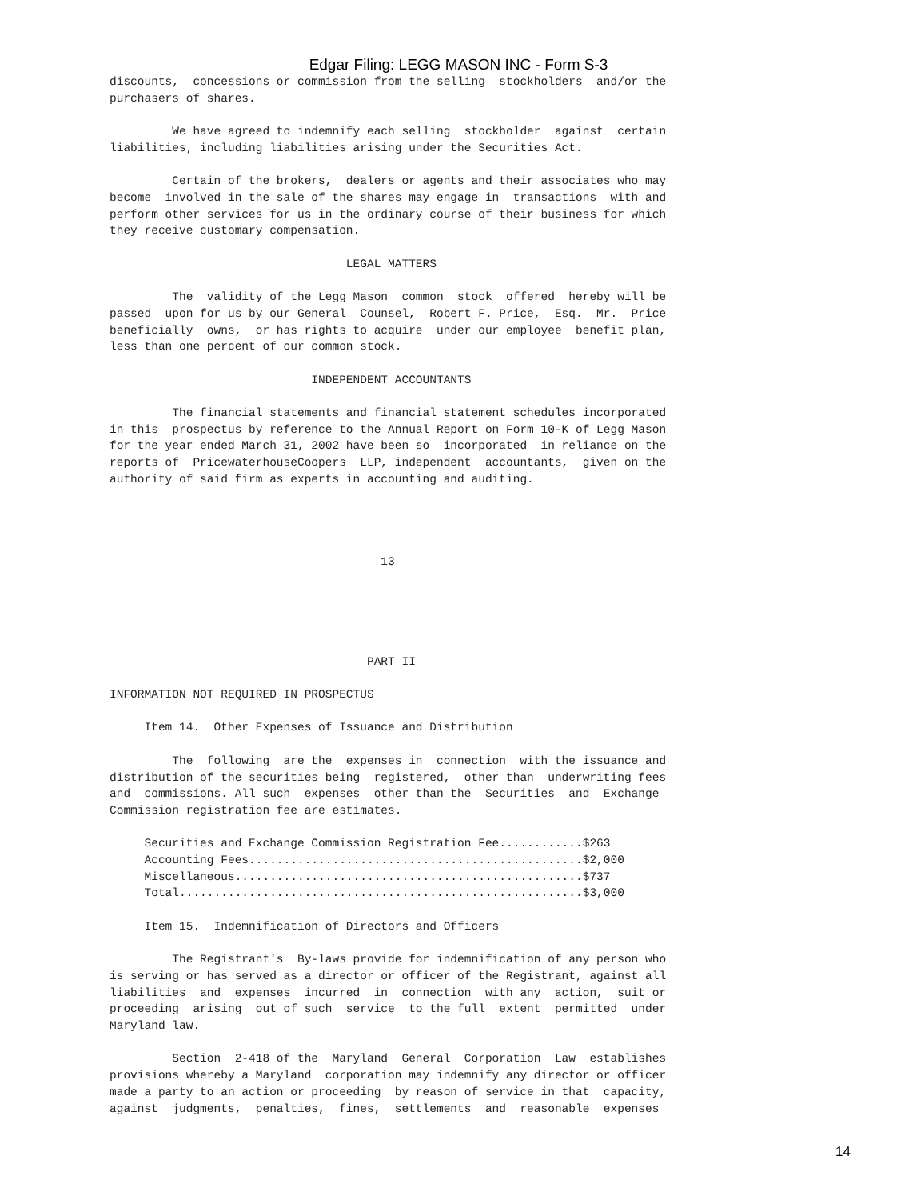Edgar Filing: LEGG MASON INC - Form S-3
discounts,  concessions or commission from the selling  stockholders  and/or the
purchasers of shares.

         We have agreed to indemnify each selling  stockholder  against  certain
liabilities, including liabilities arising under the Securities Act.

         Certain of the brokers,  dealers or agents and their associates who may
become  involved in the sale of the shares may engage in  transactions  with and
perform other services for us in the ordinary course of their business for which
they receive customary compensation.

                                  LEGAL MATTERS

         The  validity of the Legg Mason  common  stock  offered  hereby will be
passed  upon for us by our General  Counsel,  Robert F. Price,  Esq.  Mr.  Price
beneficially  owns,  or has rights to acquire  under our employee  benefit plan,
less than one percent of our common stock.

                             INDEPENDENT ACCOUNTANTS

         The financial statements and financial statement schedules incorporated
in this  prospectus by reference to the Annual Report on Form 10-K of Legg Mason
for the year ended March 31, 2002 have been so  incorporated  in reliance on the
reports of  PricewaterhouseCoopers  LLP, independent  accountants,  given on the
authority of said firm as experts in accounting and auditing.




                                       13





                                     PART II

INFORMATION NOT REQUIRED IN PROSPECTUS

     Item 14.  Other Expenses of Issuance and Distribution

         The  following  are the  expenses in  connection  with the issuance and
distribution of the securities being  registered,  other than  underwriting fees
and  commissions. All such  expenses  other than the  Securities  and  Exchange
Commission registration fee are estimates.

     Securities and Exchange Commission Registration Fee............$263
     Accounting Fees................................................$2,000
     Miscellaneous..................................................$737
     Total..........................................................$3,000

     Item 15.  Indemnification of Directors and Officers

         The Registrant's  By-laws provide for indemnification of any person who
is serving or has served as a director or officer of the Registrant, against all
liabilities  and  expenses  incurred  in  connection  with any  action,  suit or
proceeding  arising  out of such  service  to the full  extent  permitted  under
Maryland law.

         Section  2-418 of the  Maryland  General  Corporation  Law  establishes
provisions whereby a Maryland  corporation may indemnify any director or officer
made a party to an action or proceeding  by reason of service in that  capacity,
against  judgments,  penalties,  fines,  settlements  and  reasonable  expenses
14